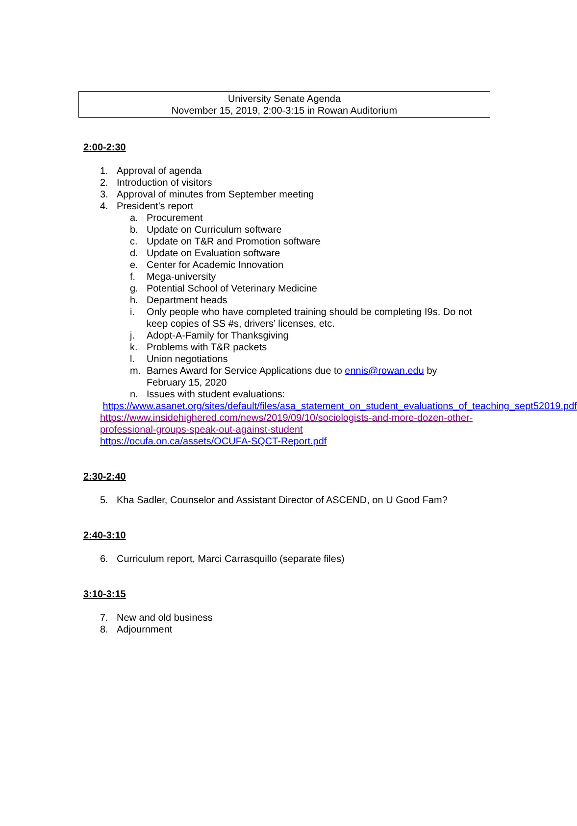University Senate Agenda
November 15, 2019, 2:00-3:15 in Rowan Auditorium
2:00-2:30
1. Approval of agenda
2. Introduction of visitors
3. Approval of minutes from September meeting
4. President’s report
a. Procurement
b. Update on Curriculum software
c. Update on T&R and Promotion software
d. Update on Evaluation software
e. Center for Academic Innovation
f. Mega-university
g. Potential School of Veterinary Medicine
h. Department heads
i. Only people who have completed training should be completing I9s. Do not keep copies of SS #s, drivers’ licenses, etc.
j. Adopt-A-Family for Thanksgiving
k. Problems with T&R packets
l. Union negotiations
m. Barnes Award for Service Applications due to ennis@rowan.edu by February 15, 2020
n. Issues with student evaluations:
https://www.asanet.org/sites/default/files/asa_statement_on_student_evaluations_of_teaching_sept52019.pdf
https://www.insidehighered.com/news/2019/09/10/sociologists-and-more-dozen-other-professional-groups-speak-out-against-student
https://ocufa.on.ca/assets/OCUFA-SQCT-Report.pdf
2:30-2:40
5. Kha Sadler, Counselor and Assistant Director of ASCEND, on U Good Fam?
2:40-3:10
6. Curriculum report, Marci Carrasquillo (separate files)
3:10-3:15
7. New and old business
8. Adjournment